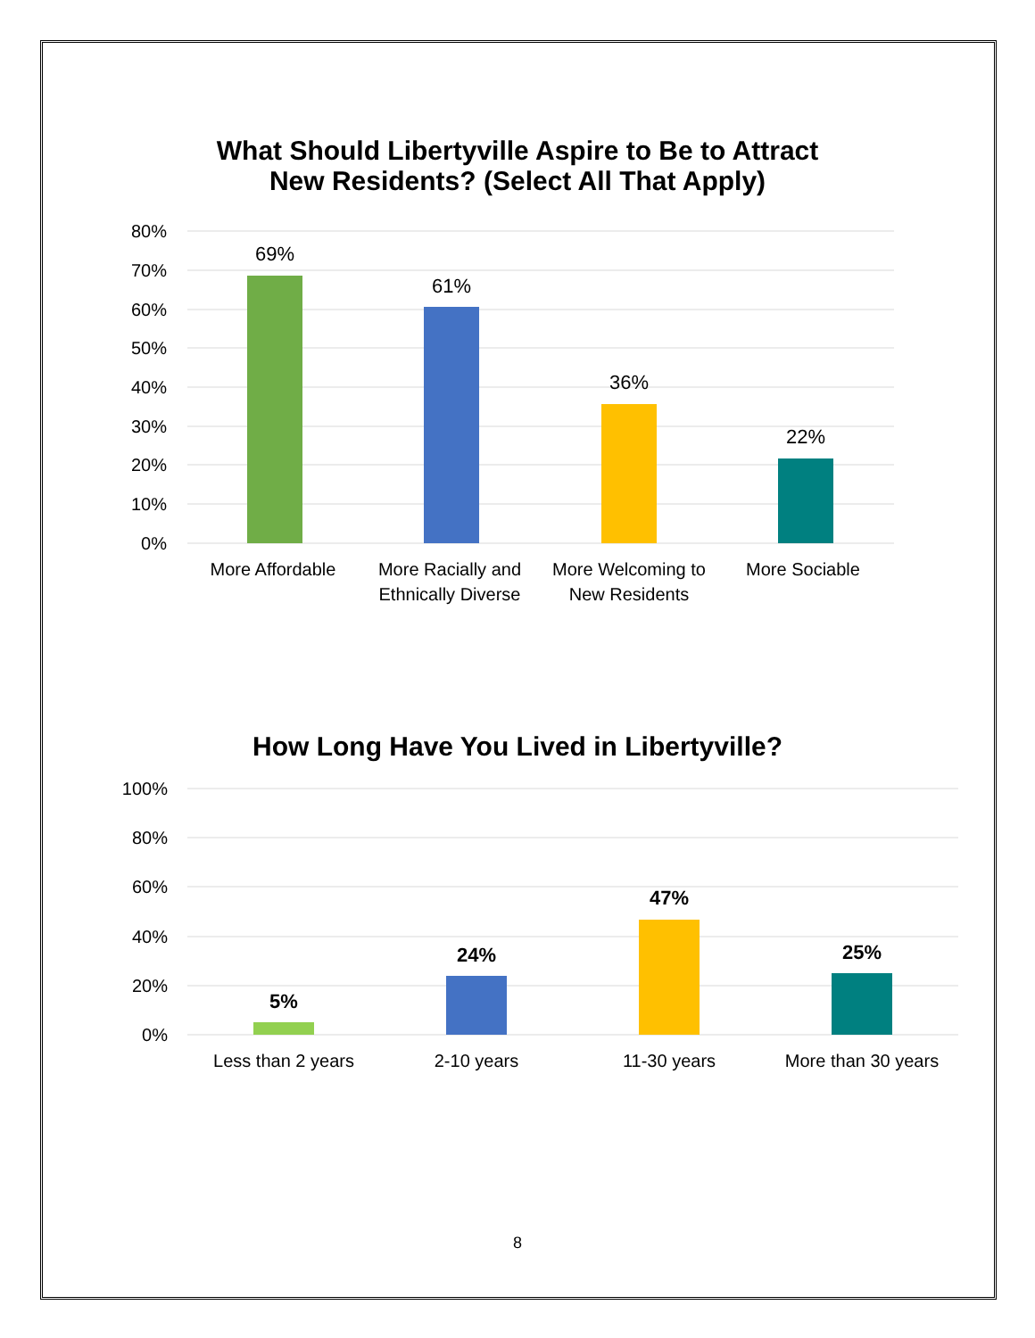What Should Libertyville Aspire to Be to Attract
New Residents? (Select All That Apply)
80%
70%
60%
50%
40%
30%
20%
10%
0%
69%
61%
36%
22%
More Affordable
More Racially and
Ethnically Diverse
More Welcoming to
New Residents
More Sociable
How Long Have You Lived in Libertyville?
100%
80%
60%
40%
20%
0%
5%
24%
47%
25%
Less than 2 years
2-10 years
11-30 years
More than 30 years
8